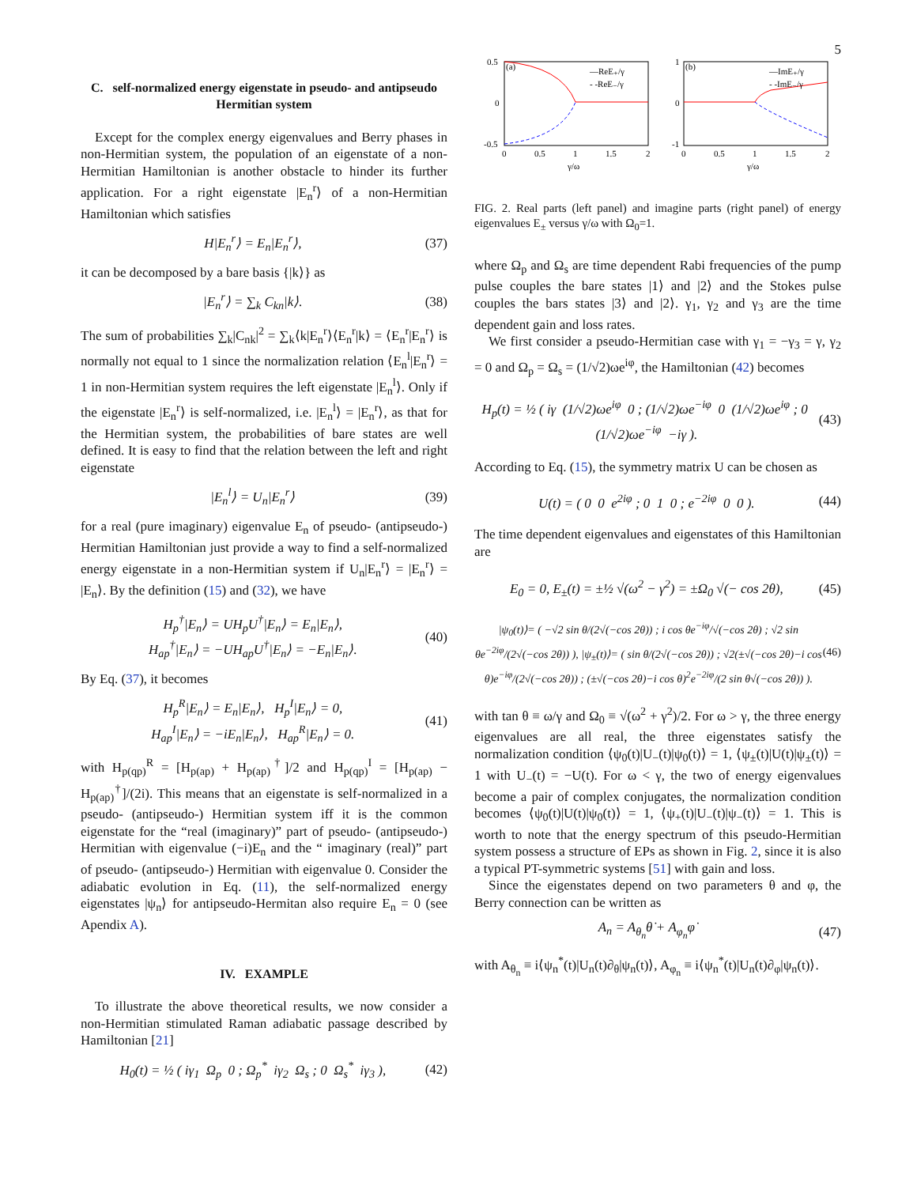5
C. self-normalized energy eigenstate in pseudo- and antipseudo Hermitian system
Except for the complex energy eigenvalues and Berry phases in non-Hermitian system, the population of an eigenstate of a non-Hermitian Hamiltonian is another obstacle to hinder its further application. For a right eigenstate |E<sub>n</sub><sup>r</sup>⟩ of a non-Hermitian Hamiltonian which satisfies
H|E<sub>n</sub><sup>r</sup>⟩ = E<sub>n</sub>|E<sub>n</sub><sup>r</sup>⟩, (37)
it can be decomposed by a bare basis {|k⟩} as
|E<sub>n</sub><sup>r</sup>⟩ = ∑<sub>k</sub> C<sub>kn</sub>|k⟩. (38)
The sum of probabilities ∑<sub>k</sub>|C<sub>nk</sub>|<sup>2</sup> = ∑<sub>k</sub>⟨k|E<sub>n</sub><sup>r</sup>⟩⟨E<sub>n</sub><sup>r</sup>|k⟩ = ⟨E<sub>n</sub><sup>r</sup>|E<sub>n</sub><sup>r</sup>⟩ is normally not equal to 1 since the normalization relation ⟨E<sub>n</sub><sup>l</sup>|E<sub>n</sub><sup>r</sup>⟩ = 1 in non-Hermitian system requires the left eigenstate |E<sub>n</sub><sup>l</sup>⟩. Only if the eigenstate |E<sub>n</sub><sup>r</sup>⟩ is self-normalized, i.e. |E<sub>n</sub><sup>l</sup>⟩ = |E<sub>n</sub><sup>r</sup>⟩, as that for the Hermitian system, the probabilities of bare states are well defined. It is easy to find that the relation between the left and right eigenstate
|E<sub>n</sub><sup>l</sup>⟩ = U<sub>n</sub>|E<sub>n</sub><sup>r</sup>⟩ (39)
for a real (pure imaginary) eigenvalue E<sub>n</sub> of pseudo- (antipseudo-) Hermitian Hamiltonian just provide a way to find a self-normalized energy eigenstate in a non-Hermitian system if U<sub>n</sub>|E<sub>n</sub><sup>r</sup>⟩ = |E<sub>n</sub><sup>r</sup>⟩ = |E<sub>n</sub>⟩. By the definition (15) and (32), we have
H<sub>p</sub><sup>†</sup>|E<sub>n</sub>⟩ = UH<sub>p</sub>U<sup>†</sup>|E<sub>n</sub>⟩ = E<sub>n</sub>|E<sub>n</sub>⟩,
H<sub>ap</sub><sup>†</sup>|E<sub>n</sub>⟩ = −UH<sub>ap</sub>U<sup>†</sup>|E<sub>n</sub>⟩ = −E<sub>n</sub>|E<sub>n</sub>⟩. (40)
By Eq. (37), it becomes
H<sub>p</sub><sup>R</sup>|E<sub>n</sub>⟩ = E<sub>n</sub>|E<sub>n</sub>⟩, H<sub>p</sub><sup>I</sup>|E<sub>n</sub>⟩ = 0,
H<sub>ap</sub><sup>I</sup>|E<sub>n</sub>⟩ = −iE<sub>n</sub>|E<sub>n</sub>⟩, H<sub>ap</sub><sup>R</sup>|E<sub>n</sub>⟩ = 0. (41)
with H<sub>p(qp)</sub><sup>R</sup> = [H<sub>p(ap)</sub> + H<sub>p(ap)</sub><sup>†</sup>]/2 and H<sub>p(qp)</sub><sup>I</sup> = [H<sub>p(ap)</sub> − H<sub>p(ap)</sub><sup>†</sup>]/(2i). This means that an eigenstate is self-normalized in a pseudo- (antipseudo-) Hermitian system iff it is the common eigenstate for the “real (imaginary)” part of pseudo- (antipseudo-) Hermitian with eigenvalue (−i)E<sub>n</sub> and the “ imaginary (real)” part of pseudo- (antipseudo-) Hermitian with eigenvalue 0. Consider the adiabatic evolution in Eq. (11), the self-normalized energy eigenstates |ψ<sub>n</sub>⟩ for antipseudo-Hermitan also require E<sub>n</sub> = 0 (see Apendix A).
IV. EXAMPLE
To illustrate the above theoretical results, we now consider a non-Hermitian stimulated Raman adiabatic passage described by Hamiltonian [21]
H<sub>0</sub>(t) = ½ ( iγ<sub>1</sub> Ω<sub>p</sub> 0 ; Ω<sub>p</sub><sup>*</sup> iγ<sub>2</sub> Ω<sub>s</sub> ; 0 Ω<sub>s</sub><sup>*</sup> iγ<sub>3</sub> ), (42)
0.5
0
-0.5
(a)
(b)
1
0
-1
—ReE₊/γ
- -ReE₋/γ
—ImE₊/γ
- -ImE₋/γ
0
0.5
1
1.5
2
0
0.5
1
1.5
2
γ/ω
γ/ω
FIG. 2. Real parts (left panel) and imagine parts (right panel) of energy eigenvalues E<sub>±</sub> versus γ/ω with Ω<sub>0</sub>=1.
where Ω<sub>p</sub> and Ω<sub>s</sub> are time dependent Rabi frequencies of the pump pulse couples the bare states |1⟩ and |2⟩ and the Stokes pulse couples the bars states |3⟩ and |2⟩. γ<sub>1</sub>, γ<sub>2</sub> and γ<sub>3</sub> are the time dependent gain and loss rates.
We first consider a pseudo-Hermitian case with γ<sub>1</sub> = −γ<sub>3</sub> = γ, γ<sub>2</sub> = 0 and Ω<sub>p</sub> = Ω<sub>s</sub> = (1/√2)ωe<sup>iφ</sup>, the Hamiltonian (42) becomes
H<sub>p</sub>(t) = ½ ( iγ (1/√2)ωe<sup>iφ</sup> 0 ; (1/√2)ωe<sup>−iφ</sup> 0 (1/√2)ωe<sup>iφ</sup> ; 0 (1/√2)ωe<sup>−iφ</sup> −iγ ). (43)
According to Eq. (15), the symmetry matrix U can be chosen as
U(t) = ( 0 0 e<sup>2iφ</sup> ; 0 1 0 ; e<sup>−2iφ</sup> 0 0 ). (44)
The time dependent eigenvalues and eigenstates of this Hamiltonian are
E<sub>0</sub> = 0, E<sub>±</sub>(t) = ±½ √(ω<sup>2</sup> − γ<sup>2</sup>) = ±Ω<sub>0</sub> √(− cos 2θ), (45)
|ψ<sub>0</sub>(t)⟩= ( −√2 sin θ/(2√(−cos 2θ)) ; i cos θe<sup>−iφ</sup>/√(−cos 2θ) ; √2 sin θe<sup>−2iφ</sup>/(2√(−cos 2θ)) ), |ψ<sub>±</sub>(t)⟩= ( sin θ/(2√(−cos 2θ)) ; √2(±√(−cos 2θ)−i cos θ)e<sup>−iφ</sup>/(2√(−cos 2θ)) ; (±√(−cos 2θ)−i cos θ)<sup>2</sup>e<sup>−2iφ</sup>/(2 sin θ√(−cos 2θ)) ). (46)
with tan θ ≡ ω/γ and Ω<sub>0</sub> ≡ √(ω<sup>2</sup> + γ<sup>2</sup>)/2. For ω > γ, the three energy eigenvalues are all real, the three eigenstates satisfy the normalization condition ⟨ψ<sub>0</sub>(t)|U<sub>−</sub>(t)|ψ<sub>0</sub>(t)⟩ = 1, ⟨ψ<sub>±</sub>(t)|U(t)|ψ<sub>±</sub>(t)⟩ = 1 with U<sub>−</sub>(t) = −U(t). For ω < γ, the two of energy eigenvalues become a pair of complex conjugates, the normalization condition becomes ⟨ψ<sub>0</sub>(t)|U(t)|ψ<sub>0</sub>(t)⟩ = 1, ⟨ψ<sub>+</sub>(t)|U<sub>−</sub>(t)|ψ<sub>−</sub>(t)⟩ = 1. This is worth to note that the energy spectrum of this pseudo-Hermitian system possess a structure of EPs as shown in Fig. 2, since it is also a typical PT-symmetric systems [51] with gain and loss.
Since the eigenstates depend on two parameters θ and φ, the Berry connection can be written as
A<sub>n</sub> = A<sub>θ<sub>n</sub></sub>θ̇ + A<sub>φ<sub>n</sub></sub>φ̇ (47)
with A<sub>θ<sub>n</sub></sub> ≡ i⟨ψ<sub>n</sub><sup>*</sup>(t)|U<sub>n</sub>(t)∂<sub>θ</sub>|ψ<sub>n</sub>(t)⟩, A<sub>φ<sub>n</sub></sub> ≡ i⟨ψ<sub>n</sub><sup>*</sup>(t)|U<sub>n</sub>(t)∂<sub>φ</sub>|ψ<sub>n</sub>(t)⟩.